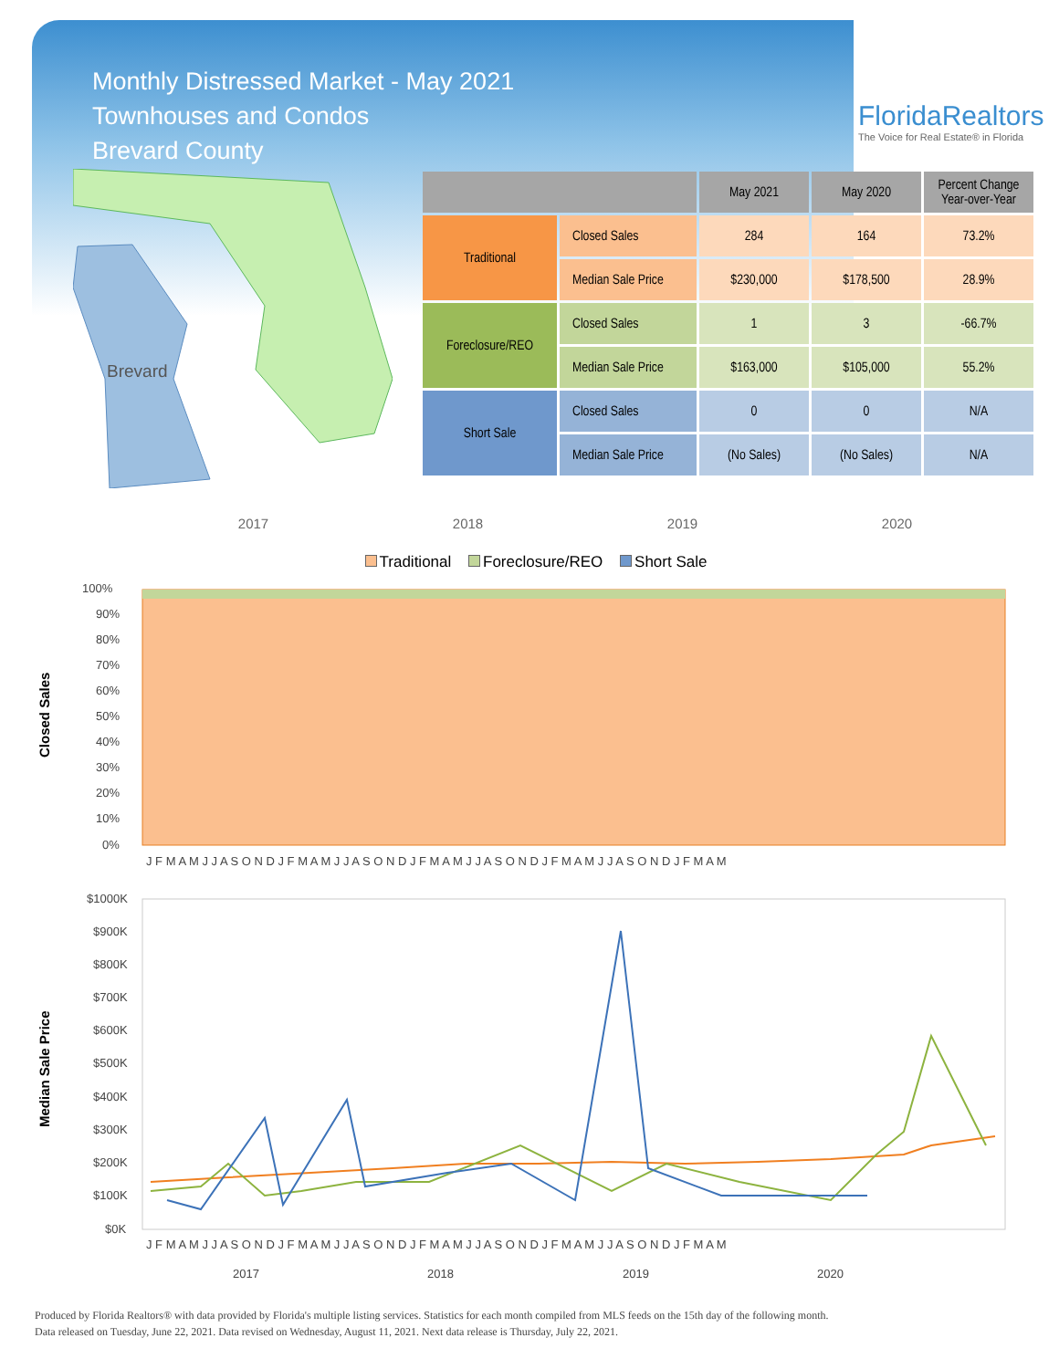Monthly Distressed Market - May 2021
Townhouses and Condos
Brevard County
FloridaRealtors
The Voice for Real Estate® in Florida
Brevard
| | | May 2021 | May 2020 | Percent Change Year-over-Year |
| --- | --- | --- | --- | --- |
| Traditional | Closed Sales | 284 | 164 | 73.2% |
| | Median Sale Price | $230,000 | $178,500 | 28.9% |
| Foreclosure/REO | Closed Sales | 1 | 3 | -66.7% |
| | Median Sale Price | $163,000 | $105,000 | 55.2% |
| Short Sale | Closed Sales | 0 | 0 | N/A |
| | Median Sale Price | (No Sales) | (No Sales) | N/A |
2017 2018 2019 2020
Traditional Foreclosure/REO Short Sale
Closed Sales
100%
90%
80%
70%
60%
50%
40%
30%
20%
10%
0%
J F M A M J J A S O N D J F M A M J J A S O N D J F M A M J J A S O N D J F M A M J J A S O N D J F M A M
Median Sale Price
$1000K
$900K
$800K
$700K
$600K
$500K
$400K
$300K
$200K
$100K
$0K
J F M A M J J A S O N D J F M A M J J A S O N D J F M A M J J A S O N D J F M A M J J A S O N D J F M A M
2017
2018
2019
2020
Produced by Florida Realtors® with data provided by Florida's multiple listing services. Statistics for each month compiled from MLS feeds on the 15th day of the following month.
Data released on Tuesday, June 22, 2021. Data revised on Wednesday, August 11, 2021. Next data release is Thursday, July 22, 2021.